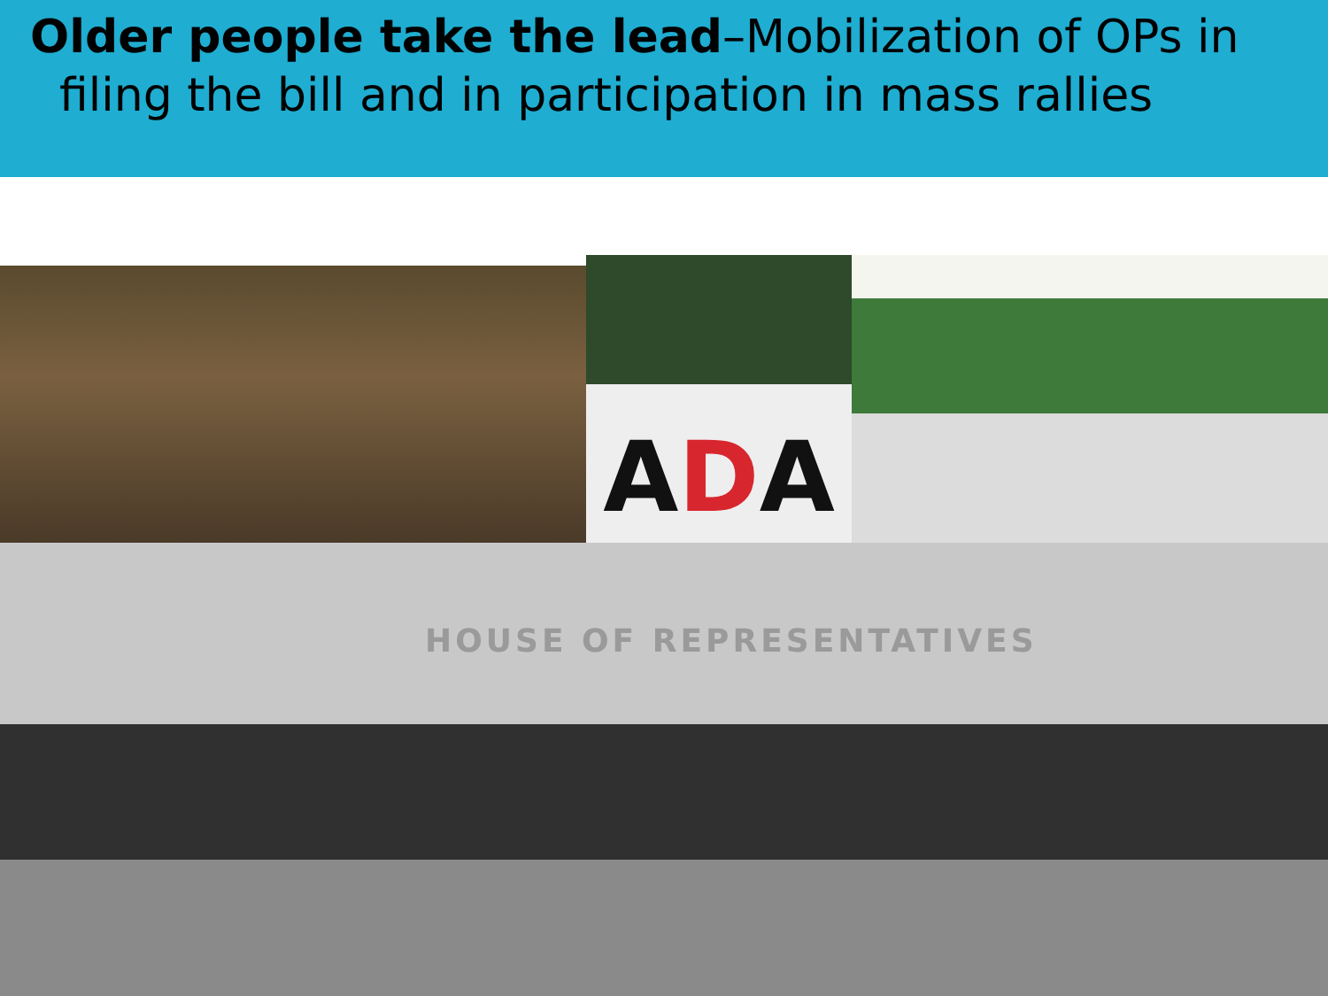Older people take the lead–Mobilization of OPs in
filing the bill and in participation in mass rallies
ADA
HOUSE OF REPRESENTATIVES